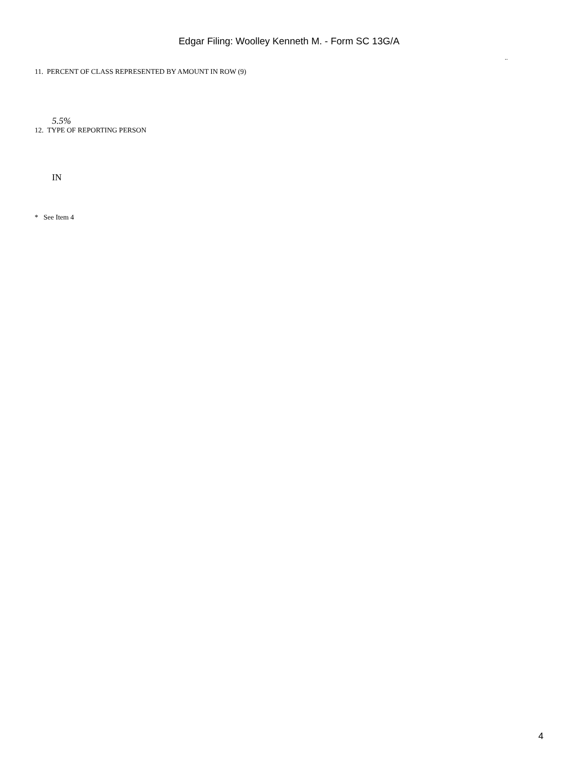Edgar Filing: Woolley Kenneth M. - Form SC 13G/A
..
11. PERCENT OF CLASS REPRESENTED BY AMOUNT IN ROW (9)
5.5%
12. TYPE OF REPORTING PERSON
IN
* See Item 4
4